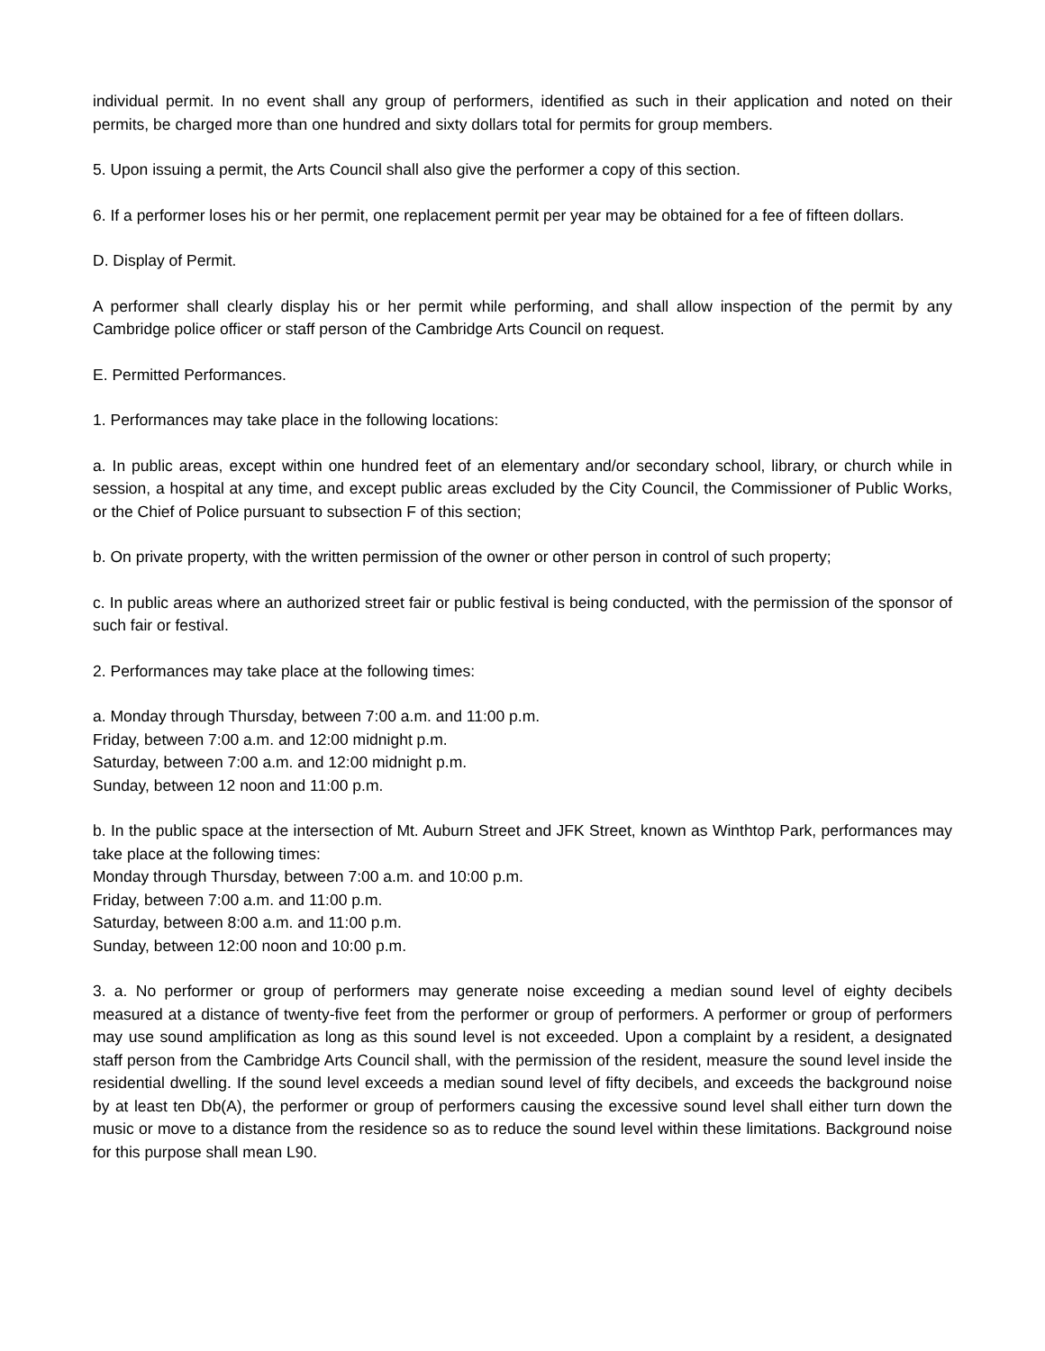individual permit. In no event shall any group of performers, identified as such in their application and noted on their permits, be charged more than one hundred and sixty dollars total for permits for group members.
5. Upon issuing a permit, the Arts Council shall also give the performer a copy of this section.
6. If a performer loses his or her permit, one replacement permit per year may be obtained for a fee of fifteen dollars.
D. Display of Permit.
A performer shall clearly display his or her permit while performing, and shall allow inspection of the permit by any Cambridge police officer or staff person of the Cambridge Arts Council on request.
E. Permitted Performances.
1. Performances may take place in the following locations:
a. In public areas, except within one hundred feet of an elementary and/or secondary school, library, or church while in session, a hospital at any time, and except public areas excluded by the City Council, the Commissioner of Public Works, or the Chief of Police pursuant to subsection F of this section;
b. On private property, with the written permission of the owner or other person in control of such property;
c. In public areas where an authorized street fair or public festival is being conducted, with the permission of the sponsor of such fair or festival.
2. Performances may take place at the following times:
a. Monday through Thursday, between 7:00 a.m. and 11:00 p.m.
Friday, between 7:00 a.m. and 12:00 midnight p.m.
Saturday, between 7:00 a.m. and 12:00 midnight p.m.
Sunday, between 12 noon and 11:00 p.m.
b. In the public space at the intersection of Mt. Auburn Street and JFK Street, known as Winthtop Park, performances may take place at the following times:
Monday through Thursday, between 7:00 a.m. and 10:00 p.m.
Friday, between 7:00 a.m. and 11:00 p.m.
Saturday, between 8:00 a.m. and 11:00 p.m.
Sunday, between 12:00 noon and 10:00 p.m.
3. a. No performer or group of performers may generate noise exceeding a median sound level of eighty decibels measured at a distance of twenty-five feet from the performer or group of performers. A performer or group of performers may use sound amplification as long as this sound level is not exceeded. Upon a complaint by a resident, a designated staff person from the Cambridge Arts Council shall, with the permission of the resident, measure the sound level inside the residential dwelling. If the sound level exceeds a median sound level of fifty decibels, and exceeds the background noise by at least ten Db(A), the performer or group of performers causing the excessive sound level shall either turn down the music or move to a distance from the residence so as to reduce the sound level within these limitations. Background noise for this purpose shall mean L90.